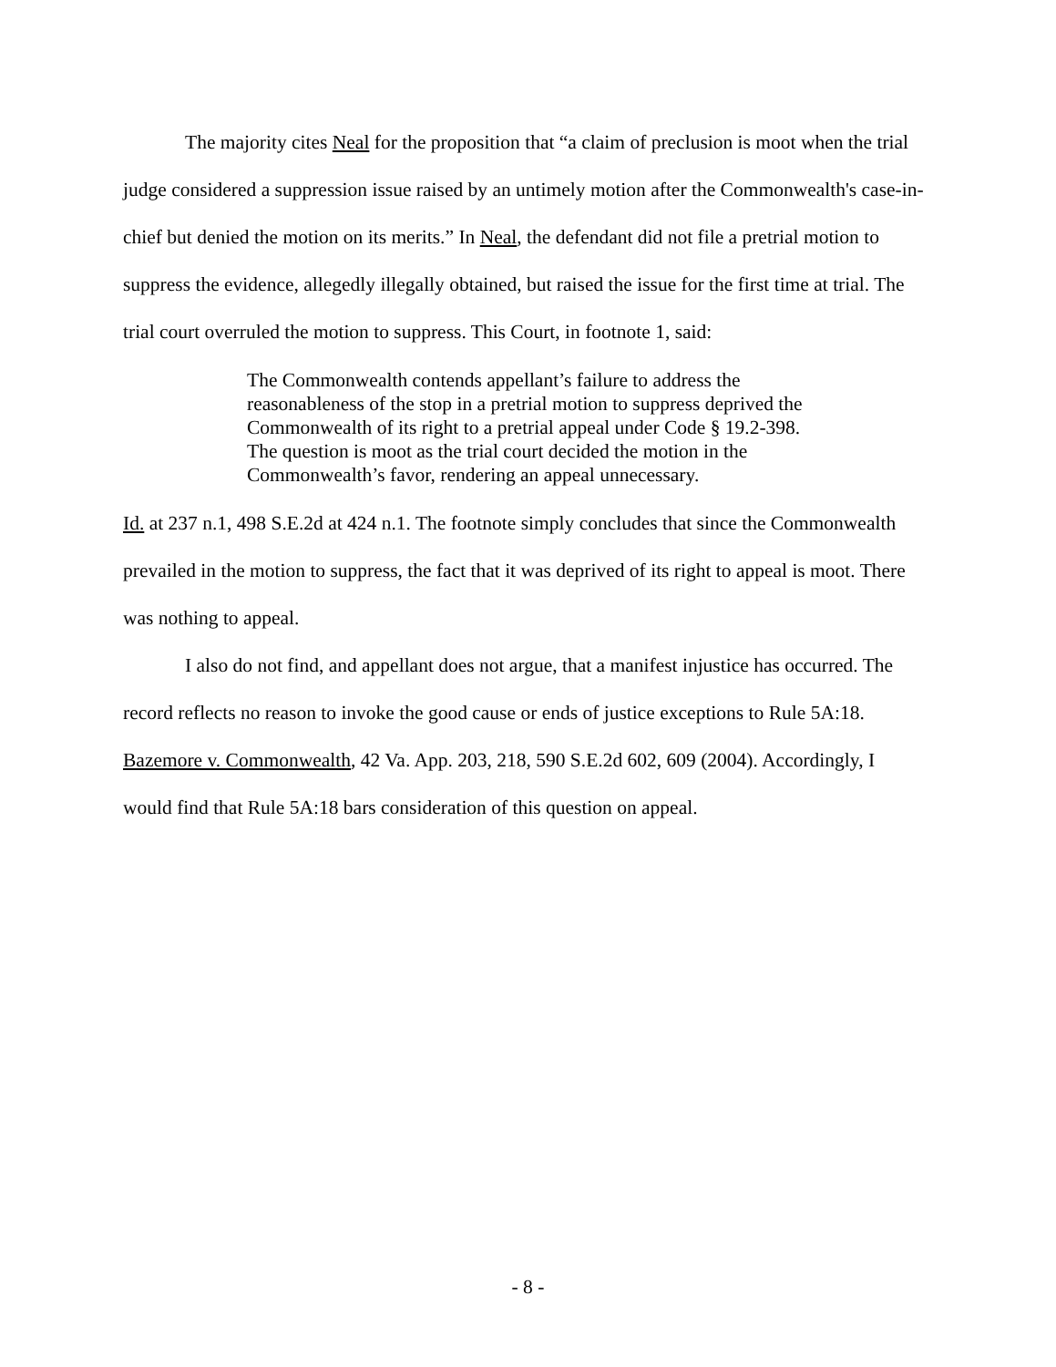The majority cites Neal for the proposition that “a claim of preclusion is moot when the trial judge considered a suppression issue raised by an untimely motion after the Commonwealth's case-in-chief but denied the motion on its merits.” In Neal, the defendant did not file a pretrial motion to suppress the evidence, allegedly illegally obtained, but raised the issue for the first time at trial. The trial court overruled the motion to suppress. This Court, in footnote 1, said:
The Commonwealth contends appellant’s failure to address the reasonableness of the stop in a pretrial motion to suppress deprived the Commonwealth of its right to a pretrial appeal under Code § 19.2-398. The question is moot as the trial court decided the motion in the Commonwealth’s favor, rendering an appeal unnecessary.
Id. at 237 n.1, 498 S.E.2d at 424 n.1. The footnote simply concludes that since the Commonwealth prevailed in the motion to suppress, the fact that it was deprived of its right to appeal is moot. There was nothing to appeal.
I also do not find, and appellant does not argue, that a manifest injustice has occurred. The record reflects no reason to invoke the good cause or ends of justice exceptions to Rule 5A:18. Bazemore v. Commonwealth, 42 Va. App. 203, 218, 590 S.E.2d 602, 609 (2004). Accordingly, I would find that Rule 5A:18 bars consideration of this question on appeal.
- 8 -